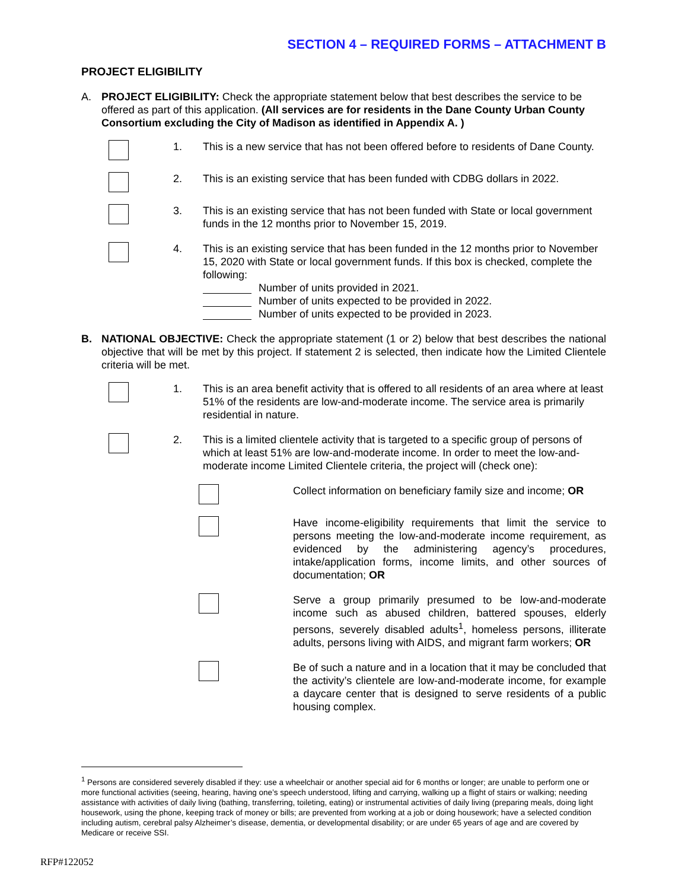SECTION 4 – REQUIRED FORMS – ATTACHMENT B
PROJECT ELIGIBILITY
A. PROJECT ELIGIBILITY: Check the appropriate statement below that best describes the service to be offered as part of this application. (All services are for residents in the Dane County Urban County Consortium excluding the City of Madison as identified in Appendix A. )
1. This is a new service that has not been offered before to residents of Dane County.
2. This is an existing service that has been funded with CDBG dollars in 2022.
3. This is an existing service that has not been funded with State or local government funds in the 12 months prior to November 15, 2019.
4. This is an existing service that has been funded in the 12 months prior to November 15, 2020 with State or local government funds. If this box is checked, complete the following:
Number of units provided in 2021.
Number of units expected to be provided in 2022.
Number of units expected to be provided in 2023.
B. NATIONAL OBJECTIVE: Check the appropriate statement (1 or 2) below that best describes the national objective that will be met by this project. If statement 2 is selected, then indicate how the Limited Clientele criteria will be met.
1. This is an area benefit activity that is offered to all residents of an area where at least 51% of the residents are low-and-moderate income. The service area is primarily residential in nature.
2. This is a limited clientele activity that is targeted to a specific group of persons of which at least 51% are low-and-moderate income. In order to meet the low-and-moderate income Limited Clientele criteria, the project will (check one):
Collect information on beneficiary family size and income; OR
Have income-eligibility requirements that limit the service to persons meeting the low-and-moderate income requirement, as evidenced by the administering agency’s procedures, intake/application forms, income limits, and other sources of documentation; OR
Serve a group primarily presumed to be low-and-moderate income such as abused children, battered spouses, elderly persons, severely disabled adults<sup>1</sup>, homeless persons, illiterate adults, persons living with AIDS, and migrant farm workers; OR
Be of such a nature and in a location that it may be concluded that the activity’s clientele are low-and-moderate income, for example a daycare center that is designed to serve residents of a public housing complex.
<sup>1</sup> Persons are considered severely disabled if they: use a wheelchair or another special aid for 6 months or longer; are unable to perform one or more functional activities (seeing, hearing, having one’s speech understood, lifting and carrying, walking up a flight of stairs or walking; needing assistance with activities of daily living (bathing, transferring, toileting, eating) or instrumental activities of daily living (preparing meals, doing light housework, using the phone, keeping track of money or bills; are prevented from working at a job or doing housework; have a selected condition including autism, cerebral palsy Alzheimer’s disease, dementia, or developmental disability; or are under 65 years of age and are covered by Medicare or receive SSI.
RFP#122052